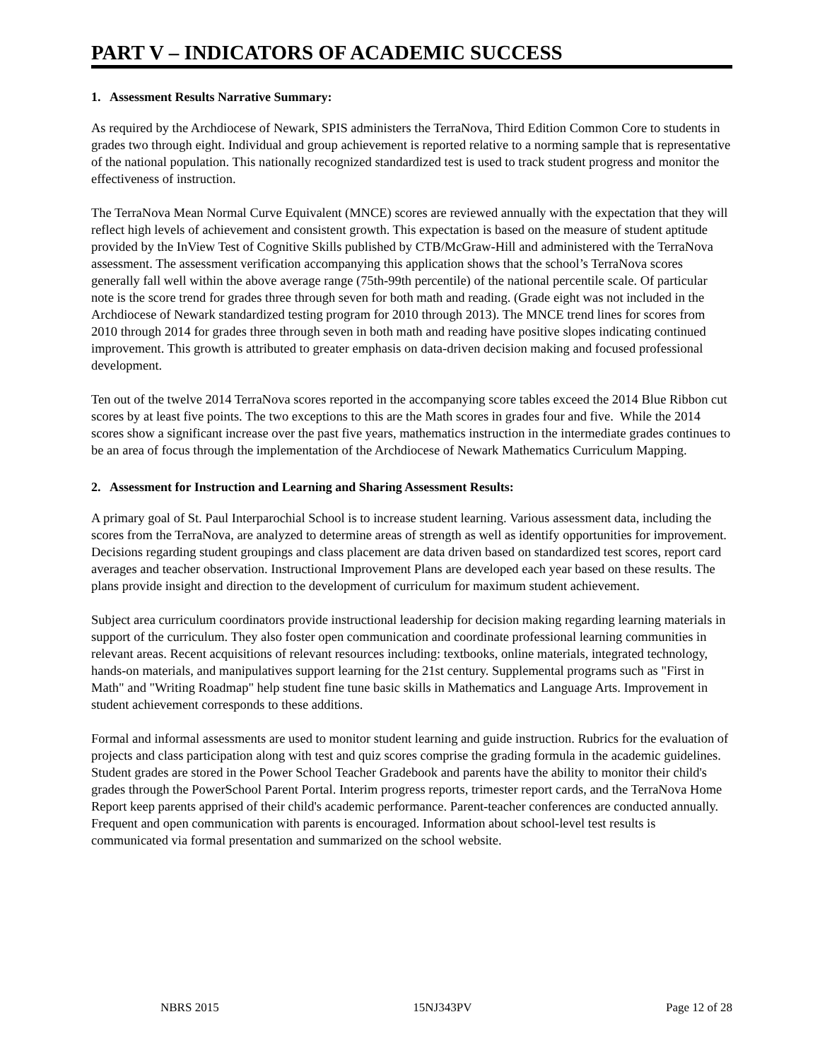PART V – INDICATORS OF ACADEMIC SUCCESS
1. Assessment Results Narrative Summary:
As required by the Archdiocese of Newark, SPIS administers the TerraNova, Third Edition Common Core to students in grades two through eight. Individual and group achievement is reported relative to a norming sample that is representative of the national population. This nationally recognized standardized test is used to track student progress and monitor the effectiveness of instruction.
The TerraNova Mean Normal Curve Equivalent (MNCE) scores are reviewed annually with the expectation that they will reflect high levels of achievement and consistent growth. This expectation is based on the measure of student aptitude provided by the InView Test of Cognitive Skills published by CTB/McGraw-Hill and administered with the TerraNova assessment. The assessment verification accompanying this application shows that the school’s TerraNova scores generally fall well within the above average range (75th-99th percentile) of the national percentile scale. Of particular note is the score trend for grades three through seven for both math and reading. (Grade eight was not included in the Archdiocese of Newark standardized testing program for 2010 through 2013). The MNCE trend lines for scores from 2010 through 2014 for grades three through seven in both math and reading have positive slopes indicating continued improvement. This growth is attributed to greater emphasis on data-driven decision making and focused professional development.
Ten out of the twelve 2014 TerraNova scores reported in the accompanying score tables exceed the 2014 Blue Ribbon cut scores by at least five points. The two exceptions to this are the Math scores in grades four and five. While the 2014 scores show a significant increase over the past five years, mathematics instruction in the intermediate grades continues to be an area of focus through the implementation of the Archdiocese of Newark Mathematics Curriculum Mapping.
2. Assessment for Instruction and Learning and Sharing Assessment Results:
A primary goal of St. Paul Interparochial School is to increase student learning. Various assessment data, including the scores from the TerraNova, are analyzed to determine areas of strength as well as identify opportunities for improvement. Decisions regarding student groupings and class placement are data driven based on standardized test scores, report card averages and teacher observation. Instructional Improvement Plans are developed each year based on these results. The plans provide insight and direction to the development of curriculum for maximum student achievement.
Subject area curriculum coordinators provide instructional leadership for decision making regarding learning materials in support of the curriculum. They also foster open communication and coordinate professional learning communities in relevant areas. Recent acquisitions of relevant resources including: textbooks, online materials, integrated technology, hands-on materials, and manipulatives support learning for the 21st century. Supplemental programs such as "First in Math" and "Writing Roadmap" help student fine tune basic skills in Mathematics and Language Arts. Improvement in student achievement corresponds to these additions.
Formal and informal assessments are used to monitor student learning and guide instruction. Rubrics for the evaluation of projects and class participation along with test and quiz scores comprise the grading formula in the academic guidelines. Student grades are stored in the Power School Teacher Gradebook and parents have the ability to monitor their child's grades through the PowerSchool Parent Portal. Interim progress reports, trimester report cards, and the TerraNova Home Report keep parents apprised of their child's academic performance. Parent-teacher conferences are conducted annually. Frequent and open communication with parents is encouraged. Information about school-level test results is communicated via formal presentation and summarized on the school website.
NBRS 2015 15NJ343PV Page 12 of 28